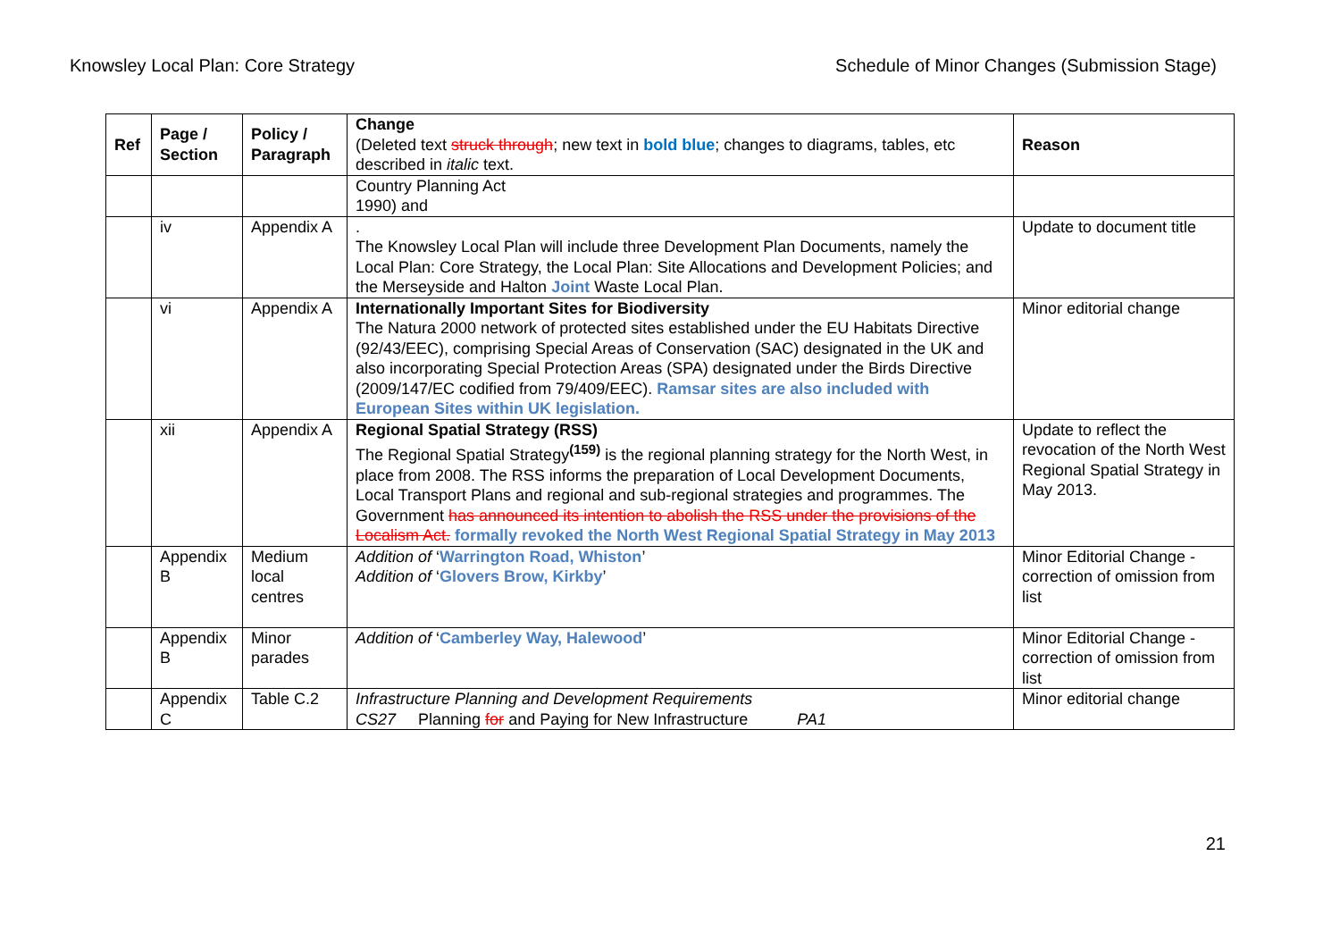Knowsley Local Plan: Core Strategy Schedule of Minor Changes (Submission Stage)
| Ref | Page / Section | Policy / Paragraph | Change (Deleted text struck through ; new text in bold blue ; changes to diagrams, tables, etc described in italic text. | Reason |
| --- | --- | --- | --- | --- |
| | | | Country Planning Act 1990) and | |
| | iv | Appendix A | . The Knowsley Local Plan will include three Development Plan Documents, namely the Local Plan: Core Strategy, the Local Plan: Site Allocations and Development Policies; and the Merseyside and Halton Joint Waste Local Plan. | Update to document title |
| | vi | Appendix A | Internationally Important Sites for Biodiversity The Natura 2000 network of protected sites established under the EU Habitats Directive (92/43/EEC), comprising Special Areas of Conservation (SAC) designated in the UK and also incorporating Special Protection Areas (SPA) designated under the Birds Directive (2009/147/EC codified from 79/409/EEC). Ramsar sites are also included with European Sites within UK legislation. | Minor editorial change |
| | xii | Appendix A | Regional Spatial Strategy (RSS) The Regional Spatial Strategy<sup>(159)</sup> is the regional planning strategy for the North West, in place from 2008. The RSS informs the preparation of Local Development Documents, Local Transport Plans and regional and sub-regional strategies and programmes. The Government has announced its intention to abolish the RSS under the provisions of the Localism Act. formally revoked the North West Regional Spatial Strategy in May 2013 | Update to reflect the revocation of the North West Regional Spatial Strategy in May 2013. |
| | Appendix B | Medium local centres | Addition of ‘ Warrington Road, Whiston ’ Addition of ‘ Glovers Brow, Kirkby ’ | Minor Editorial Change - correction of omission from list |
| | Appendix B | Minor parades | Addition of ‘ Camberley Way, Halewood ’ | Minor Editorial Change - correction of omission from list |
| | Appendix C | Table C.2 | Infrastructure Planning and Development Requirements CS27 Planning for and Paying for New Infrastructure PA1 | Minor editorial change |
21